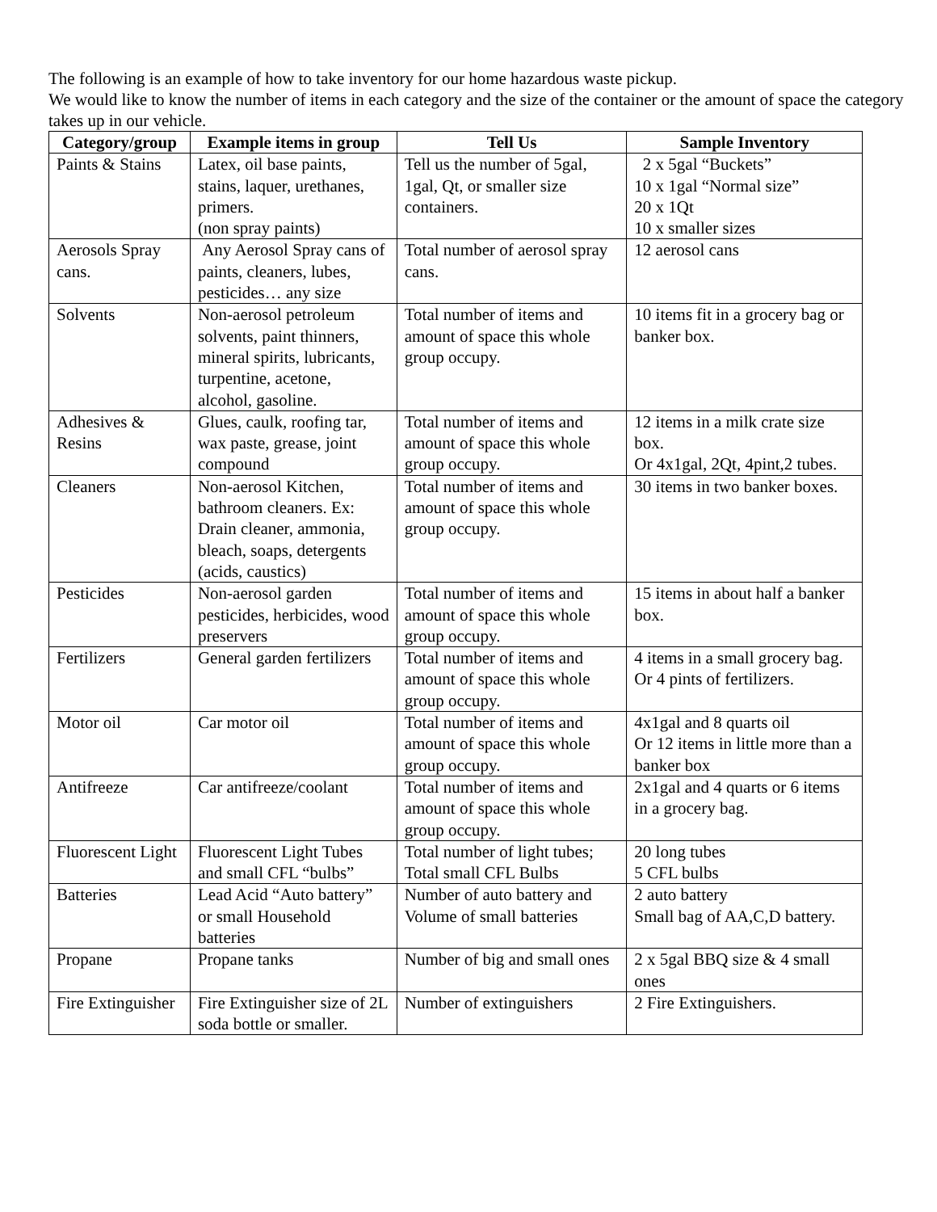The following is an example of how to take inventory for our home hazardous waste pickup.
We would like to know the number of items in each category and the size of the container or the amount of space the category takes up in our vehicle.
| Category/group | Example items in group | Tell Us | Sample Inventory |
| --- | --- | --- | --- |
| Paints & Stains | Latex, oil base paints, stains, laquer, urethanes, primers. (non spray paints) | Tell us the number of 5gal, 1gal, Qt, or smaller size containers. | 2 x 5gal “Buckets” 10 x 1gal “Normal size” 20 x 1Qt 10 x smaller sizes |
| Aerosols Spray cans. | Any Aerosol Spray cans of paints, cleaners, lubes, pesticides… any size | Total number of aerosol spray cans. | 12 aerosol cans |
| Solvents | Non-aerosol petroleum solvents, paint thinners, mineral spirits, lubricants, turpentine, acetone, alcohol, gasoline. | Total number of items and amount of space this whole group occupy. | 10 items fit in a grocery bag or banker box. |
| Adhesives & Resins | Glues, caulk, roofing tar, wax paste, grease, joint compound | Total number of items and amount of space this whole group occupy. | 12 items in a milk crate size box. Or 4x1gal, 2Qt, 4pint,2 tubes. |
| Cleaners | Non-aerosol Kitchen, bathroom cleaners. Ex: Drain cleaner, ammonia, bleach, soaps, detergents (acids, caustics) | Total number of items and amount of space this whole group occupy. | 30 items in two banker boxes. |
| Pesticides | Non-aerosol garden pesticides, herbicides, wood preservers | Total number of items and amount of space this whole group occupy. | 15 items in about half a banker box. |
| Fertilizers | General garden fertilizers | Total number of items and amount of space this whole group occupy. | 4 items in a small grocery bag. Or 4 pints of fertilizers. |
| Motor oil | Car motor oil | Total number of items and amount of space this whole group occupy. | 4x1gal and 8 quarts oil Or 12 items in little more than a banker box |
| Antifreeze | Car antifreeze/coolant | Total number of items and amount of space this whole group occupy. | 2x1gal and 4 quarts or 6 items in a grocery bag. |
| Fluorescent Light | Fluorescent Light Tubes and small CFL “bulbs” | Total number of light tubes; Total small CFL Bulbs | 20 long tubes 5 CFL bulbs |
| Batteries | Lead Acid “Auto battery” or small Household batteries | Number of auto battery and Volume of small batteries | 2 auto battery Small bag of AA,C,D battery. |
| Propane | Propane tanks | Number of big and small ones | 2 x 5gal BBQ size & 4 small ones |
| Fire Extinguisher | Fire Extinguisher size of 2L soda bottle or smaller. | Number of extinguishers | 2 Fire Extinguishers. |